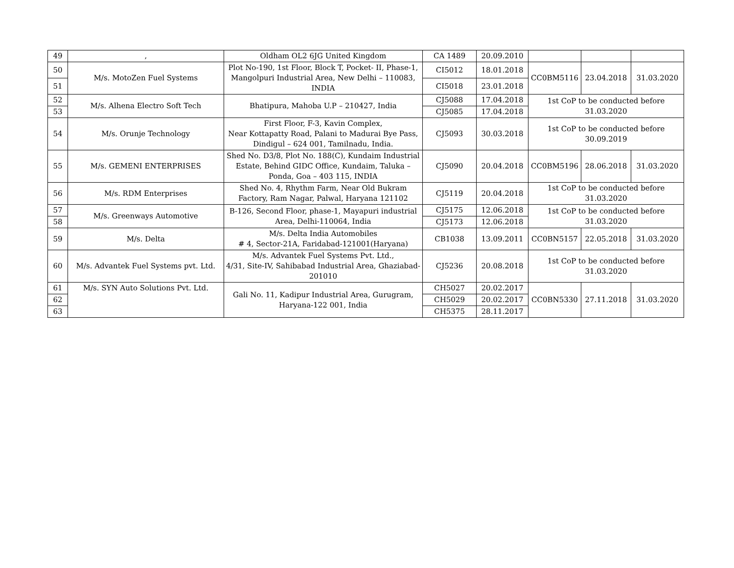| 49 | , | Oldham OL2 6JG United Kingdom | CA 1489 | 20.09.2010 | | | |
| 50 | M/s. MotoZen Fuel Systems | Plot No-190, 1st Floor, Block T, Pocket- II, Phase-1, Mangolpuri Industrial Area, New Delhi – 110083, INDIA | CI5012 | 18.01.2018 | CC0BM5116 | 23.04.2018 | 31.03.2020 |
| 51 | | | CI5018 | 23.01.2018 | | | |
| 52 | M/s. Alhena Electro Soft Tech | Bhatipura, Mahoba U.P – 210427, India | CJ5088 | 17.04.2018 | 1st CoP to be conducted before 31.03.2020 | | |
| 53 | | | CJ5085 | 17.04.2018 | | | |
| 54 | M/s. Orunje Technology | First Floor, F-3, Kavin Complex, Near Kottapatty Road, Palani to Madurai Bye Pass, Dindigul – 624 001, Tamilnadu, India. | CJ5093 | 30.03.2018 | 1st CoP to be conducted before 30.09.2019 | | |
| 55 | M/s. GEMENI ENTERPRISES | Shed No. D3/8, Plot No. 188(C), Kundaim Industrial Estate, Behind GIDC Office, Kundaim, Taluka – Ponda, Goa – 403 115, INDIA | CJ5090 | 20.04.2018 | CC0BM5196 | 28.06.2018 | 31.03.2020 |
| 56 | M/s. RDM Enterprises | Shed No. 4, Rhythm Farm, Near Old Bukram Factory, Ram Nagar, Palwal, Haryana 121102 | CJ5119 | 20.04.2018 | 1st CoP to be conducted before 31.03.2020 | | |
| 57 | M/s. Greenways Automotive | B-126, Second Floor, phase-1, Mayapuri industrial Area, Delhi-110064, India | CJ5175 | 12.06.2018 | 1st CoP to be conducted before 31.03.2020 | | |
| 58 | | | CJ5173 | 12.06.2018 | | | |
| 59 | M/s. Delta | M/s. Delta India Automobiles # 4, Sector-21A, Faridabad-121001(Haryana) | CB1038 | 13.09.2011 | CC0BN5157 | 22.05.2018 | 31.03.2020 |
| 60 | M/s. Advantek Fuel Systems pvt. Ltd. | M/s. Advantek Fuel Systems Pvt. Ltd., 4/31, Site-IV, Sahibabad Industrial Area, Ghaziabad- 201010 | CJ5236 | 20.08.2018 | 1st CoP to be conducted before 31.03.2020 | | |
| 61 | M/s. SYN Auto Solutions Pvt. Ltd. | Gali No. 11, Kadipur Industrial Area, Gurugram, Haryana-122 001, India | CH5027 | 20.02.2017 | CC0BN5330 | 27.11.2018 | 31.03.2020 |
| 62 | | | CH5029 | 20.02.2017 | | | |
| 63 | | | CH5375 | 28.11.2017 | | | |